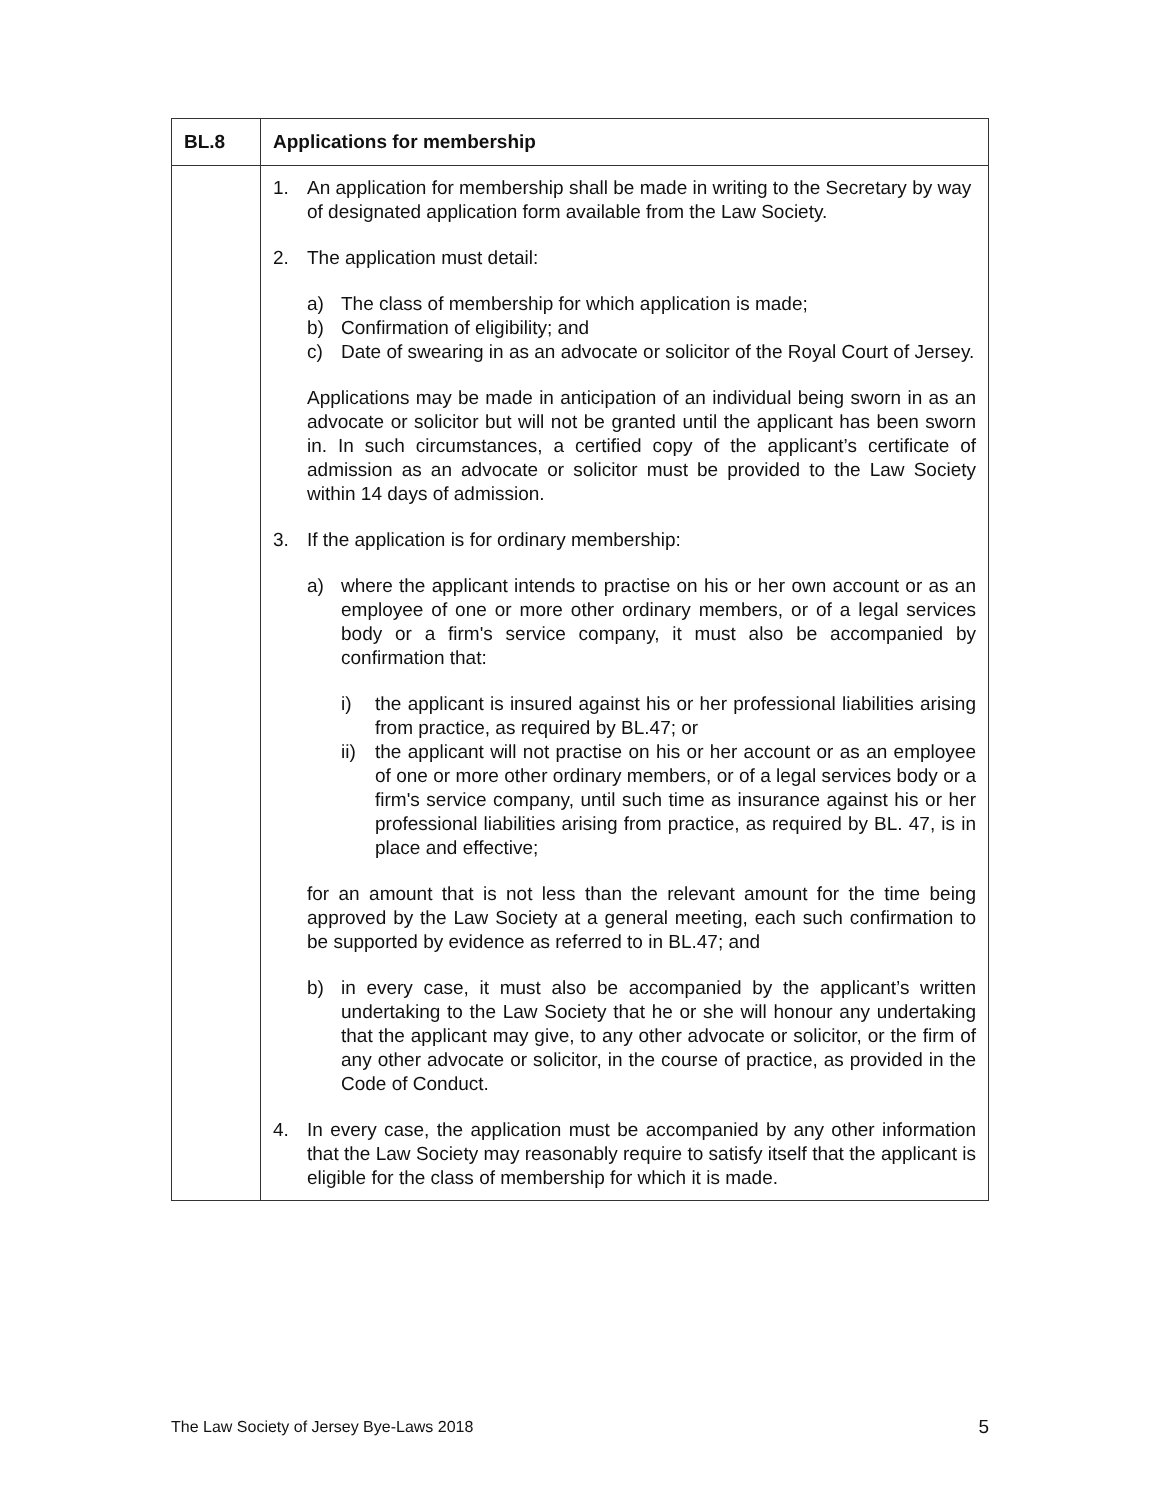| BL.8 | Applications for membership |
| --- | --- |
| | 1. An application for membership shall be made in writing to the Secretary by way of designated application form available from the Law Society. 2. The application must detail: a) The class of membership for which application is made; b) Confirmation of eligibility; and c) Date of swearing in as an advocate or solicitor of the Royal Court of Jersey. Applications may be made in anticipation of an individual being sworn in as an advocate or solicitor but will not be granted until the applicant has been sworn in. In such circumstances, a certified copy of the applicant’s certificate of admission as an advocate or solicitor must be provided to the Law Society within 14 days of admission. 3. If the application is for ordinary membership: a) where the applicant intends to practise on his or her own account or as an employee of one or more other ordinary members, or of a legal services body or a firm's service company, it must also be accompanied by confirmation that: i) the applicant is insured against his or her professional liabilities arising from practice, as required by BL.47; or ii) the applicant will not practise on his or her account or as an employee of one or more other ordinary members, or of a legal services body or a firm's service company, until such time as insurance against his or her professional liabilities arising from practice, as required by BL. 47, is in place and effective; for an amount that is not less than the relevant amount for the time being approved by the Law Society at a general meeting, each such confirmation to be supported by evidence as referred to in BL.47; and b) in every case, it must also be accompanied by the applicant’s written undertaking to the Law Society that he or she will honour any undertaking that the applicant may give, to any other advocate or solicitor, or the firm of any other advocate or solicitor, in the course of practice, as provided in the Code of Conduct. 4. In every case, the application must be accompanied by any other information that the Law Society may reasonably require to satisfy itself that the applicant is eligible for the class of membership for which it is made. |
The Law Society of Jersey Bye-Laws 2018 5